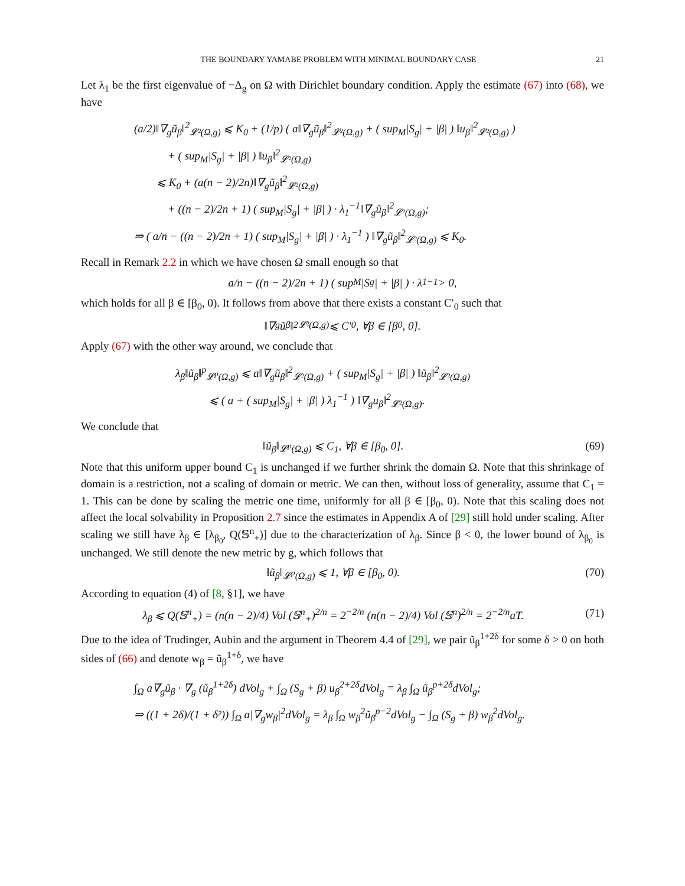THE BOUNDARY YAMABE PROBLEM WITH MINIMAL BOUNDARY CASE 21
Let λ<sub>1</sub> be the first eigenvalue of −Δ<sub>g</sub> on Ω with Dirichlet boundary condition. Apply the estimate (67) into (68), we have
(a/2)‖∇<sub>g</sub>ũ<sub>β</sub>‖<sup>2</sup><sub>𝓛²(Ω,g)</sub> ⩽ K<sub>0</sub> + (1/p) ( a‖∇<sub>g</sub>ũ<sub>β</sub>‖<sup>2</sup><sub>𝓛²(Ω,g)</sub> + ( sup<sub>M</sub>|S<sub>g</sub>| + |β| ) ‖u<sub>β</sub>‖<sup>2</sup><sub>𝓛²(Ω,g)</sub> )
+ ( sup<sub>M</sub>|S<sub>g</sub>| + |β| ) ‖u<sub>β</sub>‖<sup>2</sup><sub>𝓛²(Ω,g)</sub>
⩽ K<sub>0</sub> + (a(n − 2)/2n)‖∇<sub>g</sub>ũ<sub>β</sub>‖<sup>2</sup><sub>𝓛²(Ω,g)</sub>
+ ((n − 2)/2n + 1) ( sup<sub>M</sub>|S<sub>g</sub>| + |β| ) · λ<sub>1</sub><sup>−1</sup>‖∇<sub>g</sub>ũ<sub>β</sub>‖<sup>2</sup><sub>𝓛²(Ω,g)</sub>;
⇒ ( a/n − ((n − 2)/2n + 1) ( sup<sub>M</sub>|S<sub>g</sub>| + |β| ) · λ<sub>1</sub><sup>−1</sup> ) ‖∇<sub>g</sub>ũ<sub>β</sub>‖<sup>2</sup><sub>𝓛²(Ω,g)</sub> ⩽ K<sub>0</sub>.
Recall in Remark 2.2 in which we have chosen Ω small enough so that
a/n − ((n − 2)/2n + 1) ( sup<sub>M</sub>|S<sub>g</sub>| + |β| ) · λ<sub>1</sub><sup>−1</sup> > 0,
which holds for all β ∈ [β<sub>0</sub>, 0). It follows from above that there exists a constant C′<sub>0</sub> such that
‖∇<sub>g</sub>ũ<sub>β</sub>‖<sup>2</sup><sub>𝓛²(Ω,g)</sub> ⩽ C′<sub>0</sub>, ∀β ∈ [β<sub>0</sub>, 0].
Apply (67) with the other way around, we conclude that
λ<sub>β</sub>‖ũ<sub>β</sub>‖<sup>p</sup><sub>𝓛<sup>p</sup>(Ω,g)</sub> ⩽ a‖∇<sub>g</sub>ũ<sub>β</sub>‖<sup>2</sup><sub>𝓛²(Ω,g)</sub> + ( sup<sub>M</sub>|S<sub>g</sub>| + |β| ) ‖ũ<sub>β</sub>‖<sup>2</sup><sub>𝓛²(Ω,g)</sub>
⩽ ( a + ( sup<sub>M</sub>|S<sub>g</sub>| + |β| ) λ<sub>1</sub><sup>−1</sup> ) ‖∇<sub>g</sub>u<sub>β</sub>‖<sup>2</sup><sub>𝓛²(Ω,g)</sub>.
We conclude that
‖ũ<sub>β</sub>‖<sub>𝓛<sup>p</sup>(Ω,g)</sub> ⩽ C<sub>1</sub>, ∀β ∈ [β<sub>0</sub>, 0]. (69)
Note that this uniform upper bound C<sub>1</sub> is unchanged if we further shrink the domain Ω. Note that this shrinkage of domain is a restriction, not a scaling of domain or metric. We can then, without loss of generality, assume that C<sub>1</sub> = 1. This can be done by scaling the metric one time, uniformly for all β ∈ [β<sub>0</sub>, 0). Note that this scaling does not affect the local solvability in Proposition 2.7 since the estimates in Appendix A of [29] still hold under scaling. After scaling we still have λ<sub>β</sub> ∈ [λ<sub>β<sub>0</sub></sub>, Q(𝕊<sup>n</sup><sub>+</sub>)] due to the characterization of λ<sub>β</sub>. Since β < 0, the lower bound of λ<sub>β<sub>0</sub></sub> is unchanged. We still denote the new metric by g, which follows that
‖ũ<sub>β</sub>‖<sub>𝓛<sup>p</sup>(Ω,g)</sub> ⩽ 1, ∀β ∈ [β<sub>0</sub>, 0). (70)
According to equation (4) of [8, §1], we have
λ<sub>β</sub> ⩽ Q(𝕊<sup>n</sup><sub>+</sub>) = (n(n − 2)/4) Vol (𝕊<sup>n</sup><sub>+</sub>)<sup>2/n</sup> = 2<sup>−2/n</sup> (n(n − 2)/4) Vol (𝕊<sup>n</sup>)<sup>2/n</sup> = 2<sup>−2/n</sup>aT. (71)
Due to the idea of Trudinger, Aubin and the argument in Theorem 4.4 of [29], we pair ũ<sub>β</sub><sup>1+2δ</sup> for some δ > 0 on both sides of (66) and denote w<sub>β</sub> = ũ<sub>β</sub><sup>1+δ</sup>, we have
∫<sub>Ω</sub> a∇<sub>g</sub>ũ<sub>β</sub> · ∇<sub>g</sub> (ũ<sub>β</sub><sup>1+2δ</sup>) dVol<sub>g</sub> + ∫<sub>Ω</sub> (S<sub>g</sub> + β) u<sub>β</sub><sup>2+2δ</sup>dVol<sub>g</sub> = λ<sub>β</sub> ∫<sub>Ω</sub> ũ<sub>β</sub><sup>p+2δ</sup>dVol<sub>g</sub>;
⇒ ((1 + 2δ)/(1 + δ²)) ∫<sub>Ω</sub> a|∇<sub>g</sub>w<sub>β</sub>|<sup>2</sup>dVol<sub>g</sub> = λ<sub>β</sub> ∫<sub>Ω</sub> w<sub>β</sub><sup>2</sup>ũ<sub>β</sub><sup>p−2</sup>dVol<sub>g</sub> − ∫<sub>Ω</sub> (S<sub>g</sub> + β) w<sub>β</sub><sup>2</sup>dVol<sub>g</sub>.